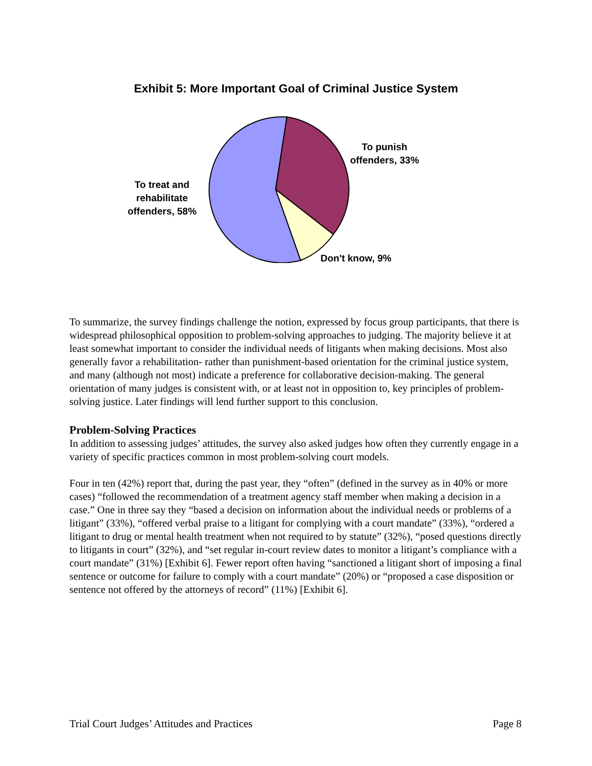Exhibit 5: More Important Goal of Criminal Justice System
To punish offenders, 33%
To treat and rehabilitate offenders, 58%
Don't know, 9%
To summarize, the survey findings challenge the notion, expressed by focus group participants, that there is widespread philosophical opposition to problem-solving approaches to judging. The majority believe it at least somewhat important to consider the individual needs of litigants when making decisions. Most also generally favor a rehabilitation- rather than punishment-based orientation for the criminal justice system, and many (although not most) indicate a preference for collaborative decision-making. The general orientation of many judges is consistent with, or at least not in opposition to, key principles of problem-solving justice. Later findings will lend further support to this conclusion.
Problem-Solving Practices
In addition to assessing judges’ attitudes, the survey also asked judges how often they currently engage in a variety of specific practices common in most problem-solving court models.
Four in ten (42%) report that, during the past year, they “often” (defined in the survey as in 40% or more cases) “followed the recommendation of a treatment agency staff member when making a decision in a case.” One in three say they “based a decision on information about the individual needs or problems of a litigant” (33%), “offered verbal praise to a litigant for complying with a court mandate” (33%), “ordered a litigant to drug or mental health treatment when not required to by statute” (32%), “posed questions directly to litigants in court” (32%), and “set regular in-court review dates to monitor a litigant’s compliance with a court mandate” (31%) [Exhibit 6]. Fewer report often having “sanctioned a litigant short of imposing a final sentence or outcome for failure to comply with a court mandate” (20%) or “proposed a case disposition or sentence not offered by the attorneys of record” (11%) [Exhibit 6].
Trial Court Judges’ Attitudes and Practices Page 8